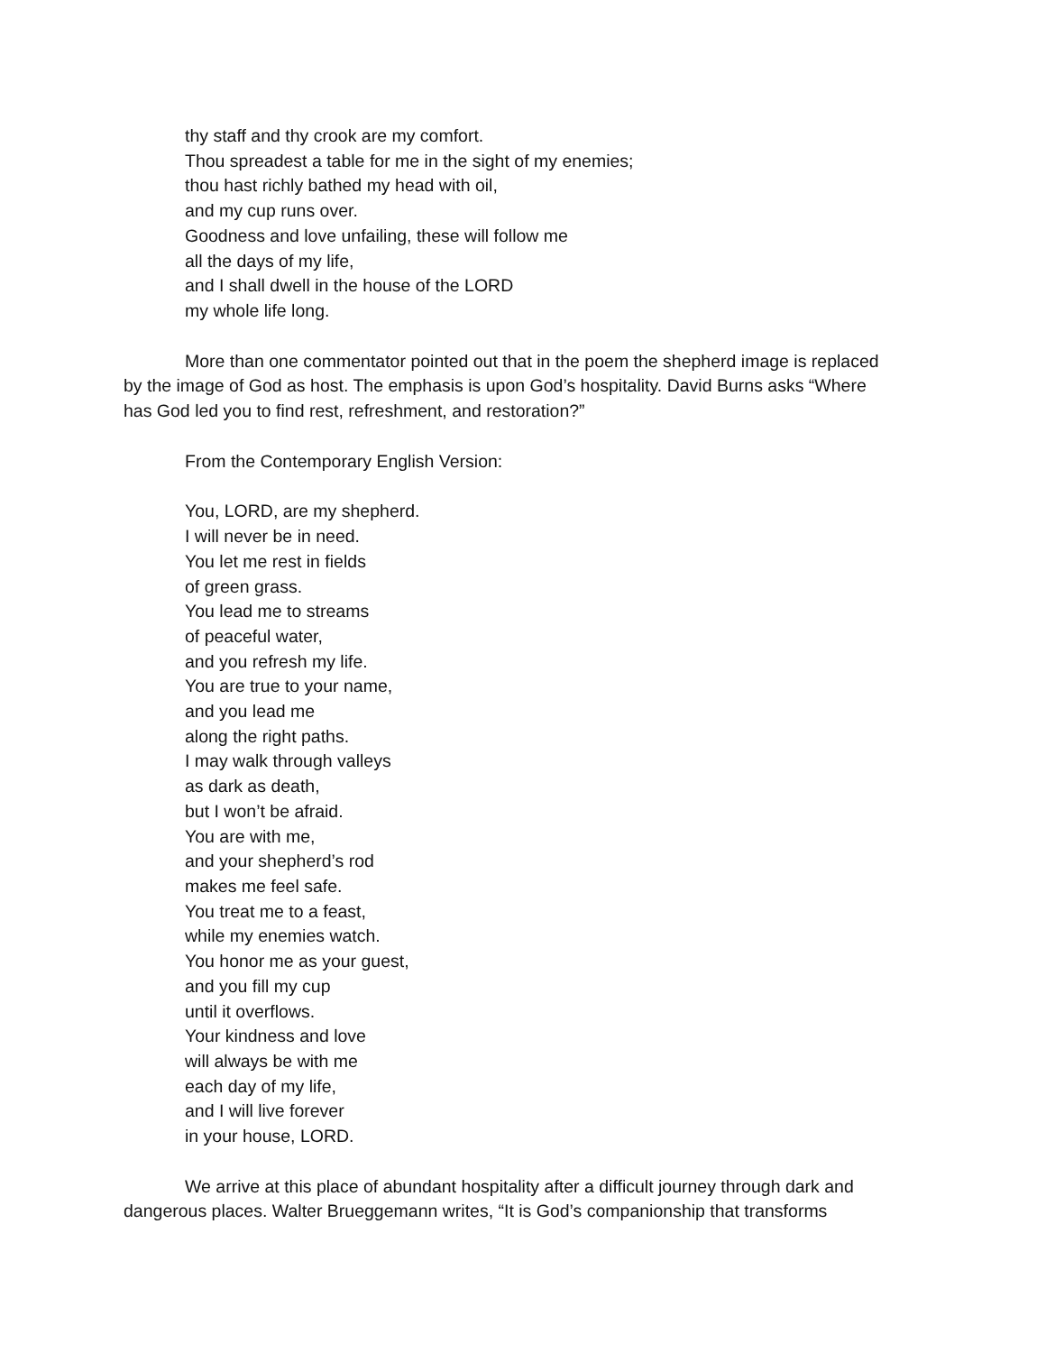thy staff and thy crook are my comfort.
Thou spreadest a table for me in the sight of my enemies;
thou hast richly bathed my head with oil,
and my cup runs over.
Goodness and love unfailing, these will follow me
all the days of my life,
and I shall dwell in the house of the LORD
my whole life long.
More than one commentator pointed out that in the poem the shepherd image is replaced by the image of God as host. The emphasis is upon God’s hospitality. David Burns asks “Where has God led you to find rest, refreshment, and restoration?”
From the Contemporary English Version:
You, LORD, are my shepherd.
I will never be in need.
You let me rest in fields
of green grass.
You lead me to streams
of peaceful water,
and you refresh my life.
You are true to your name,
and you lead me
along the right paths.
I may walk through valleys
as dark as death,
but I won’t be afraid.
You are with me,
and your shepherd’s rod
makes me feel safe.
You treat me to a feast,
while my enemies watch.
You honor me as your guest,
and you fill my cup
until it overflows.
Your kindness and love
will always be with me
each day of my life,
and I will live forever
in your house, LORD.
We arrive at this place of abundant hospitality after a difficult journey through dark and dangerous places. Walter Brueggemann writes, “It is God’s companionship that transforms